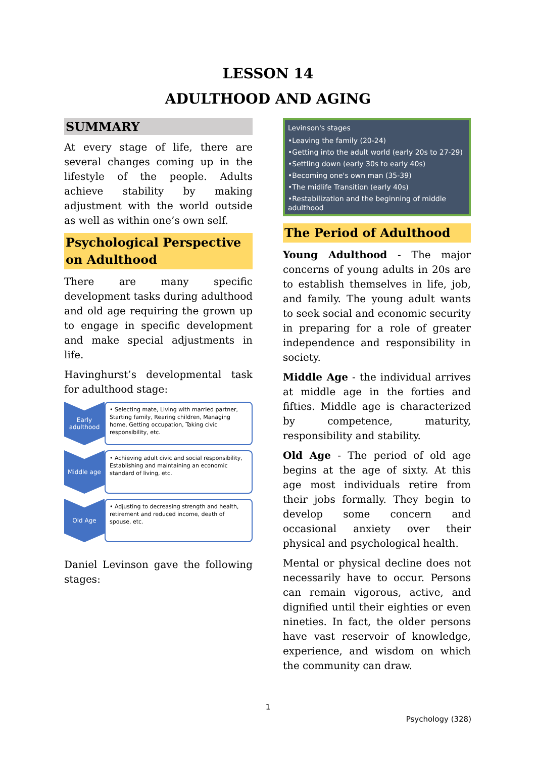LESSON 14
ADULTHOOD AND AGING
SUMMARY
At every stage of life, there are several changes coming up in the lifestyle of the people. Adults achieve stability by making adjustment with the world outside as well as within one’s own self.
Psychological Perspective on Adulthood
There are many specific development tasks during adulthood and old age requiring the grown up to engage in specific development and make special adjustments in life.
Havinghurst’s developmental task for adulthood stage:
Early adulthood
• Selecting mate, Living with married partner, Starting family, Rearing children, Managing home, Getting occupation, Taking civic responsibility, etc.
Middle age
• Achieving adult civic and social responsibility, Establishing and maintaining an economic standard of living, etc.
Old Age
• Adjusting to decreasing strength and health, retirement and reduced income, death of spouse, etc.
Daniel Levinson gave the following stages:
Levinson's stages
•Leaving the family (20-24)
•Getting into the adult world (early 20s to 27-29)
•Settling down (early 30s to early 40s)
•Becoming one's own man (35-39)
•The midlife Transition (early 40s)
•Restabilization and the beginning of middle adulthood
The Period of Adulthood
Young Adulthood - The major concerns of young adults in 20s are to establish themselves in life, job, and family. The young adult wants to seek social and economic security in preparing for a role of greater independence and responsibility in society.
Middle Age - the individual arrives at middle age in the forties and fifties. Middle age is characterized by competence, maturity, responsibility and stability.
Old Age - The period of old age begins at the age of sixty. At this age most individuals retire from their jobs formally. They begin to develop some concern and occasional anxiety over their physical and psychological health.
Mental or physical decline does not necessarily have to occur. Persons can remain vigorous, active, and dignified until their eighties or even nineties. In fact, the older persons have vast reservoir of knowledge, experience, and wisdom on which the community can draw.
1
Psychology (328)